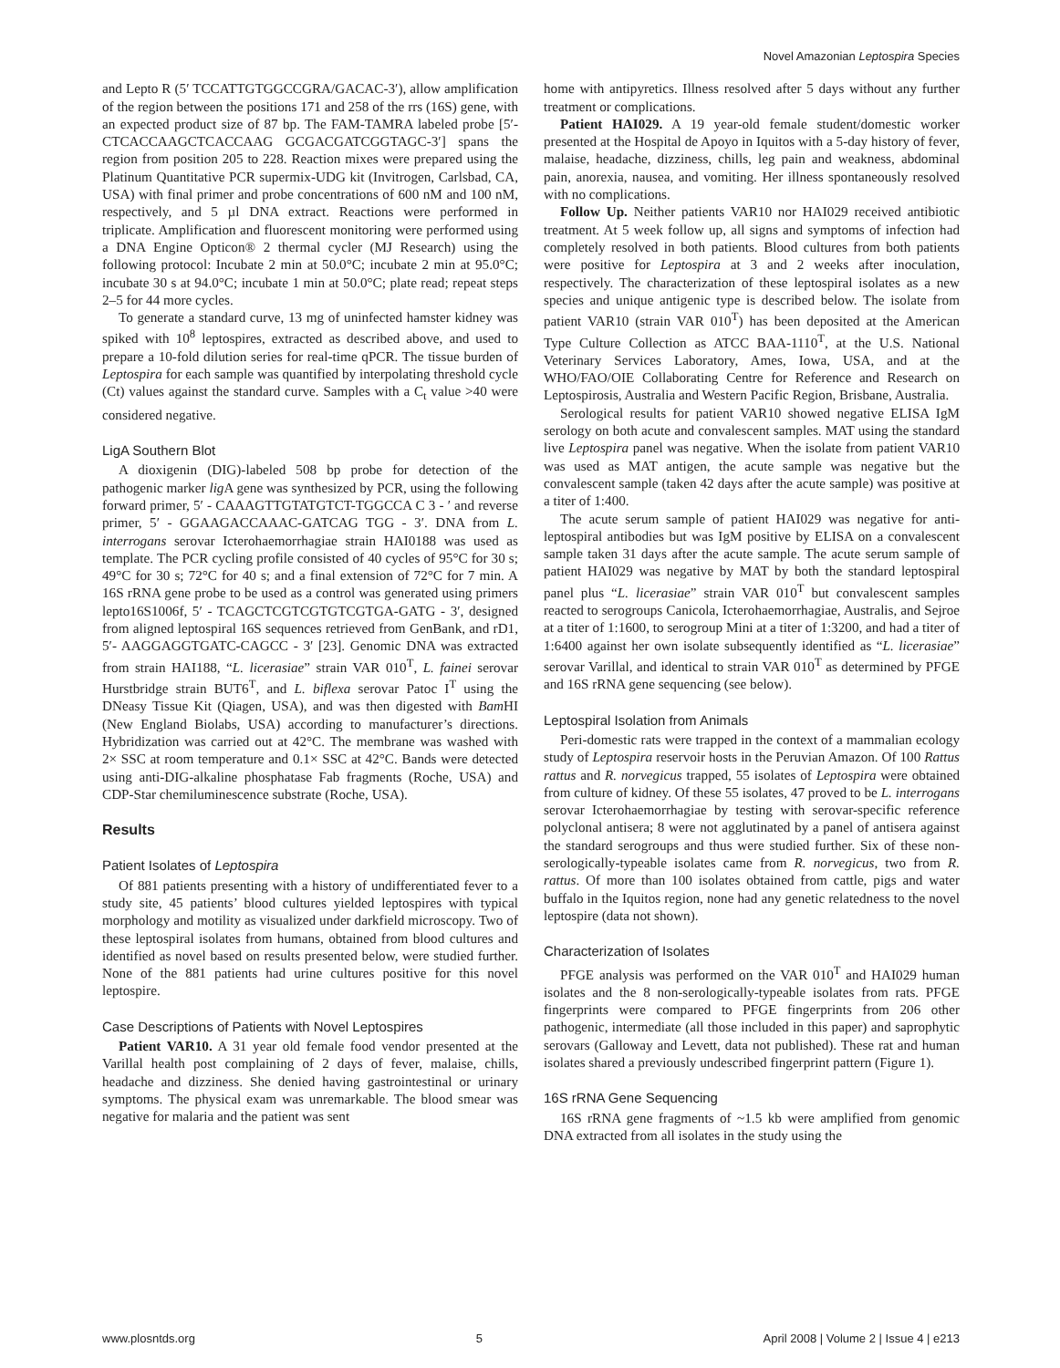Novel Amazonian Leptospira Species
and Lepto R (5′ TCCATTGTGGCCGRA/GACAC-3′), allow amplification of the region between the positions 171 and 258 of the rrs (16S) gene, with an expected product size of 87 bp. The FAM-TAMRA labeled probe [5′-CTCACCAAGCTCACCAAG GCGACGATCGGTAGC-3′] spans the region from position 205 to 228. Reaction mixes were prepared using the Platinum Quantitative PCR supermix-UDG kit (Invitrogen, Carlsbad, CA, USA) with final primer and probe concentrations of 600 nM and 100 nM, respectively, and 5 µl DNA extract. Reactions were performed in triplicate. Amplification and fluorescent monitoring were performed using a DNA Engine Opticon® 2 thermal cycler (MJ Research) using the following protocol: Incubate 2 min at 50.0°C; incubate 2 min at 95.0°C; incubate 30 s at 94.0°C; incubate 1 min at 50.0°C; plate read; repeat steps 2–5 for 44 more cycles.
To generate a standard curve, 13 mg of uninfected hamster kidney was spiked with 10<sup>8</sup> leptospires, extracted as described above, and used to prepare a 10-fold dilution series for real-time qPCR. The tissue burden of Leptospira for each sample was quantified by interpolating threshold cycle (Ct) values against the standard curve. Samples with a C<sub>t</sub> value >40 were considered negative.
LigA Southern Blot
A dioxigenin (DIG)-labeled 508 bp probe for detection of the pathogenic marker lig A gene was synthesized by PCR, using the following forward primer, 5′ - CAAAGTTGTATGTCT-TGGCCA C 3 - ′ and reverse primer, 5′ - GGAAGACCAAAC-GATCAG TGG - 3′. DNA from L. interrogans serovar Icterohaemorrhagiae strain HAI0188 was used as template. The PCR cycling profile consisted of 40 cycles of 95°C for 30 s; 49°C for 30 s; 72°C for 40 s; and a final extension of 72°C for 7 min. A 16S rRNA gene probe to be used as a control was generated using primers lepto16S1006f, 5′ - TCAGCTCGTCGTGTCGTGA-GATG - 3′, designed from aligned leptospiral 16S sequences retrieved from GenBank, and rD1, 5′- AAGGAGGTGATC-CAGCC - 3′ [23]. Genomic DNA was extracted from strain HAI188, “L. licerasiae” strain VAR 010<sup>T</sup>, L. fainei serovar Hurstbridge strain BUT6<sup>T</sup>, and L. biflexa serovar Patoc I<sup>T</sup> using the DNeasy Tissue Kit (Qiagen, USA), and was then digested with Bam HI (New England Biolabs, USA) according to manufacturer’s directions. Hybridization was carried out at 42°C. The membrane was washed with 2× SSC at room temperature and 0.1× SSC at 42°C. Bands were detected using anti-DIG-alkaline phosphatase Fab fragments (Roche, USA) and CDP-Star chemiluminescence substrate (Roche, USA).
Results
Patient Isolates of Leptospira
Of 881 patients presenting with a history of undifferentiated fever to a study site, 45 patients’ blood cultures yielded leptospires with typical morphology and motility as visualized under darkfield microscopy. Two of these leptospiral isolates from humans, obtained from blood cultures and identified as novel based on results presented below, were studied further. None of the 881 patients had urine cultures positive for this novel leptospire.
Case Descriptions of Patients with Novel Leptospires
Patient VAR10. A 31 year old female food vendor presented at the Varillal health post complaining of 2 days of fever, malaise, chills, headache and dizziness. She denied having gastrointestinal or urinary symptoms. The physical exam was unremarkable. The blood smear was negative for malaria and the patient was sent
home with antipyretics. Illness resolved after 5 days without any further treatment or complications.
Patient HAI029. A 19 year-old female student/domestic worker presented at the Hospital de Apoyo in Iquitos with a 5-day history of fever, malaise, headache, dizziness, chills, leg pain and weakness, abdominal pain, anorexia, nausea, and vomiting. Her illness spontaneously resolved with no complications.
Follow Up. Neither patients VAR10 nor HAI029 received antibiotic treatment. At 5 week follow up, all signs and symptoms of infection had completely resolved in both patients. Blood cultures from both patients were positive for Leptospira at 3 and 2 weeks after inoculation, respectively. The characterization of these leptospiral isolates as a new species and unique antigenic type is described below. The isolate from patient VAR10 (strain VAR 010<sup>T</sup>) has been deposited at the American Type Culture Collection as ATCC BAA-1110<sup>T</sup>, at the U.S. National Veterinary Services Laboratory, Ames, Iowa, USA, and at the WHO/FAO/OIE Collaborating Centre for Reference and Research on Leptospirosis, Australia and Western Pacific Region, Brisbane, Australia.
Serological results for patient VAR10 showed negative ELISA IgM serology on both acute and convalescent samples. MAT using the standard live Leptospira panel was negative. When the isolate from patient VAR10 was used as MAT antigen, the acute sample was negative but the convalescent sample (taken 42 days after the acute sample) was positive at a titer of 1:400.
The acute serum sample of patient HAI029 was negative for anti-leptospiral antibodies but was IgM positive by ELISA on a convalescent sample taken 31 days after the acute sample. The acute serum sample of patient HAI029 was negative by MAT by both the standard leptospiral panel plus “L. licerasiae” strain VAR 010<sup>T</sup> but convalescent samples reacted to serogroups Canicola, Icterohaemorrhagiae, Australis, and Sejroe at a titer of 1:1600, to serogroup Mini at a titer of 1:3200, and had a titer of 1:6400 against her own isolate subsequently identified as “L. licerasiae” serovar Varillal, and identical to strain VAR 010<sup>T</sup> as determined by PFGE and 16S rRNA gene sequencing (see below).
Leptospiral Isolation from Animals
Peri-domestic rats were trapped in the context of a mammalian ecology study of Leptospira reservoir hosts in the Peruvian Amazon. Of 100 Rattus rattus and R. norvegicus trapped, 55 isolates of Leptospira were obtained from culture of kidney. Of these 55 isolates, 47 proved to be L. interrogans serovar Icterohaemorrhagiae by testing with serovar-specific reference polyclonal antisera; 8 were not agglutinated by a panel of antisera against the standard serogroups and thus were studied further. Six of these non-serologically-typeable isolates came from R. norvegicus, two from R. rattus. Of more than 100 isolates obtained from cattle, pigs and water buffalo in the Iquitos region, none had any genetic relatedness to the novel leptospire (data not shown).
Characterization of Isolates
PFGE analysis was performed on the VAR 010<sup>T</sup> and HAI029 human isolates and the 8 non-serologically-typeable isolates from rats. PFGE fingerprints were compared to PFGE fingerprints from 206 other pathogenic, intermediate (all those included in this paper) and saprophytic serovars (Galloway and Levett, data not published). These rat and human isolates shared a previously undescribed fingerprint pattern (Figure 1).
16S rRNA Gene Sequencing
16S rRNA gene fragments of ~1.5 kb were amplified from genomic DNA extracted from all isolates in the study using the
www.plosntds.org 5 April 2008 | Volume 2 | Issue 4 | e213